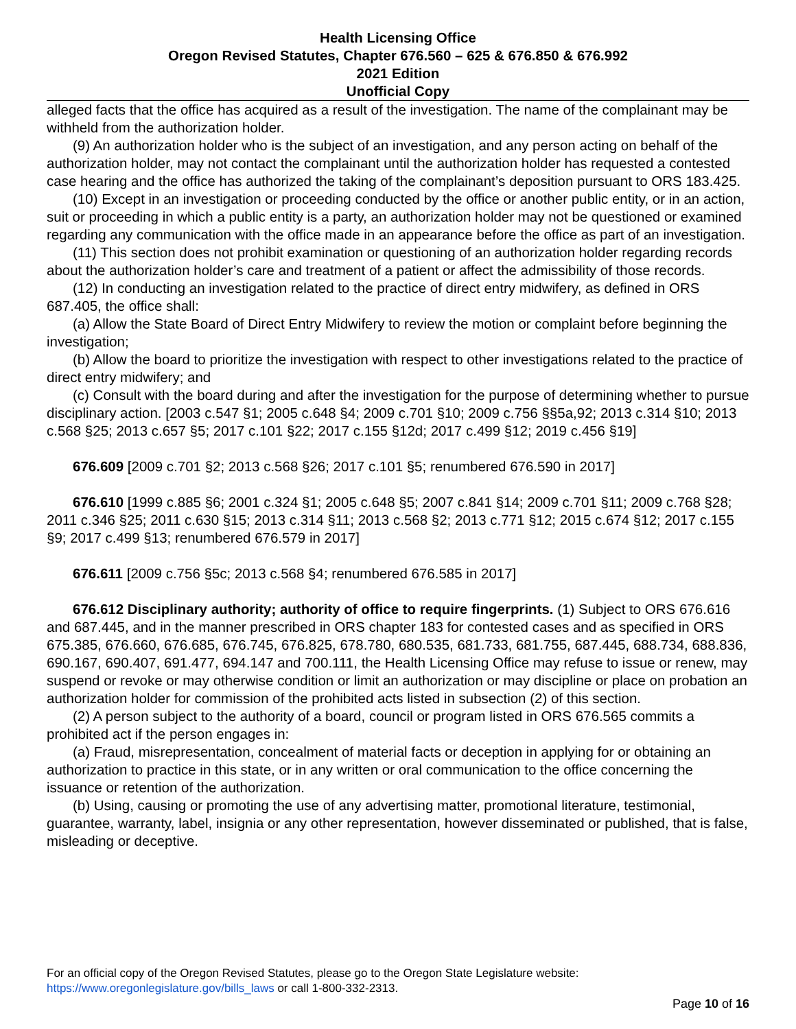Health Licensing Office
Oregon Revised Statutes, Chapter 676.560 – 625 & 676.850 & 676.992
2021 Edition
Unofficial Copy
alleged facts that the office has acquired as a result of the investigation. The name of the complainant may be withheld from the authorization holder.
(9) An authorization holder who is the subject of an investigation, and any person acting on behalf of the authorization holder, may not contact the complainant until the authorization holder has requested a contested case hearing and the office has authorized the taking of the complainant’s deposition pursuant to ORS 183.425.
(10) Except in an investigation or proceeding conducted by the office or another public entity, or in an action, suit or proceeding in which a public entity is a party, an authorization holder may not be questioned or examined regarding any communication with the office made in an appearance before the office as part of an investigation.
(11) This section does not prohibit examination or questioning of an authorization holder regarding records about the authorization holder’s care and treatment of a patient or affect the admissibility of those records.
(12) In conducting an investigation related to the practice of direct entry midwifery, as defined in ORS 687.405, the office shall:
(a) Allow the State Board of Direct Entry Midwifery to review the motion or complaint before beginning the investigation;
(b) Allow the board to prioritize the investigation with respect to other investigations related to the practice of direct entry midwifery; and
(c) Consult with the board during and after the investigation for the purpose of determining whether to pursue disciplinary action. [2003 c.547 §1; 2005 c.648 §4; 2009 c.701 §10; 2009 c.756 §§5a,92; 2013 c.314 §10; 2013 c.568 §25; 2013 c.657 §5; 2017 c.101 §22; 2017 c.155 §12d; 2017 c.499 §12; 2019 c.456 §19]
676.609 [2009 c.701 §2; 2013 c.568 §26; 2017 c.101 §5; renumbered 676.590 in 2017]
676.610 [1999 c.885 §6; 2001 c.324 §1; 2005 c.648 §5; 2007 c.841 §14; 2009 c.701 §11; 2009 c.768 §28; 2011 c.346 §25; 2011 c.630 §15; 2013 c.314 §11; 2013 c.568 §2; 2013 c.771 §12; 2015 c.674 §12; 2017 c.155 §9; 2017 c.499 §13; renumbered 676.579 in 2017]
676.611 [2009 c.756 §5c; 2013 c.568 §4; renumbered 676.585 in 2017]
676.612 Disciplinary authority; authority of office to require fingerprints. (1) Subject to ORS 676.616 and 687.445, and in the manner prescribed in ORS chapter 183 for contested cases and as specified in ORS 675.385, 676.660, 676.685, 676.745, 676.825, 678.780, 680.535, 681.733, 681.755, 687.445, 688.734, 688.836, 690.167, 690.407, 691.477, 694.147 and 700.111, the Health Licensing Office may refuse to issue or renew, may suspend or revoke or may otherwise condition or limit an authorization or may discipline or place on probation an authorization holder for commission of the prohibited acts listed in subsection (2) of this section.
(2) A person subject to the authority of a board, council or program listed in ORS 676.565 commits a prohibited act if the person engages in:
(a) Fraud, misrepresentation, concealment of material facts or deception in applying for or obtaining an authorization to practice in this state, or in any written or oral communication to the office concerning the issuance or retention of the authorization.
(b) Using, causing or promoting the use of any advertising matter, promotional literature, testimonial, guarantee, warranty, label, insignia or any other representation, however disseminated or published, that is false, misleading or deceptive.
For an official copy of the Oregon Revised Statutes, please go to the Oregon State Legislature website:
https://www.oregonlegislature.gov/bills_laws or call 1-800-332-2313.
Page 10 of 16